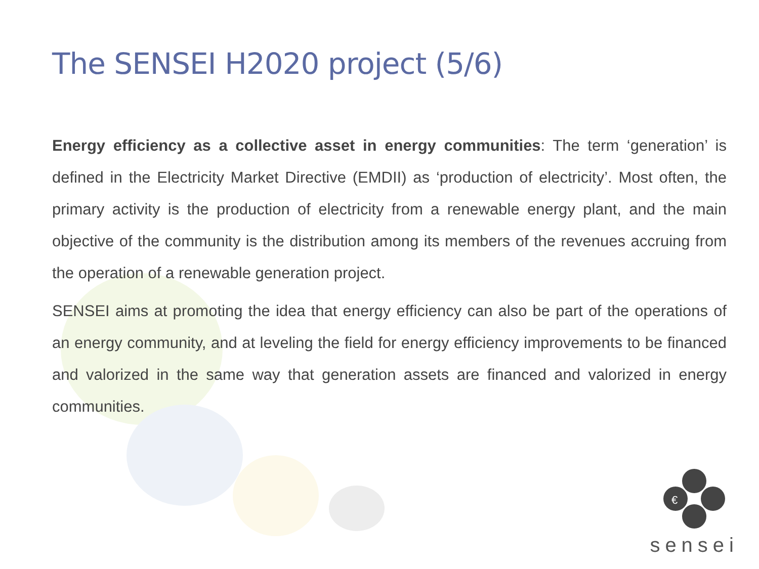The SENSEI H2020 project (5/6)
Energy efficiency as a collective asset in energy communities: The term ‘generation’ is defined in the Electricity Market Directive (EMDII) as ‘production of electricity’. Most often, the primary activity is the production of electricity from a renewable energy plant, and the main objective of the community is the distribution among its members of the revenues accruing from the operation of a renewable generation project.
SENSEI aims at promoting the idea that energy efficiency can also be part of the operations of an energy community, and at leveling the field for energy efficiency improvements to be financed and valorized in the same way that generation assets are financed and valorized in energy communities.
€
sensei